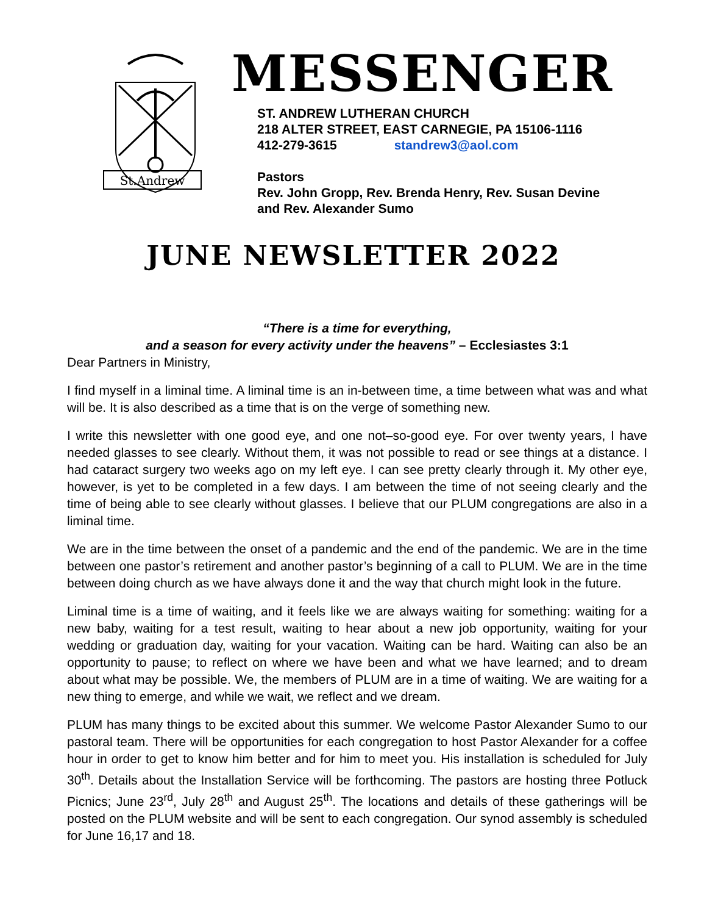St.Andrew
MESSENGER
ST. ANDREW LUTHERAN CHURCH
218 ALTER STREET, EAST CARNEGIE, PA 15106-1116
412-279-3615 standrew3@aol.com
Pastors
Rev. John Gropp, Rev. Brenda Henry, Rev. Susan Devine
and Rev. Alexander Sumo
JUNE NEWSLETTER 2022
“There is a time for everything,
and a season for every activity under the heavens” – Ecclesiastes 3:1
Dear Partners in Ministry,
I find myself in a liminal time. A liminal time is an in-between time, a time between what was and what will be. It is also described as a time that is on the verge of something new.
I write this newsletter with one good eye, and one not–so-good eye. For over twenty years, I have needed glasses to see clearly. Without them, it was not possible to read or see things at a distance. I had cataract surgery two weeks ago on my left eye. I can see pretty clearly through it. My other eye, however, is yet to be completed in a few days. I am between the time of not seeing clearly and the time of being able to see clearly without glasses. I believe that our PLUM congregations are also in a liminal time.
We are in the time between the onset of a pandemic and the end of the pandemic. We are in the time between one pastor’s retirement and another pastor’s beginning of a call to PLUM. We are in the time between doing church as we have always done it and the way that church might look in the future.
Liminal time is a time of waiting, and it feels like we are always waiting for something: waiting for a new baby, waiting for a test result, waiting to hear about a new job opportunity, waiting for your wedding or graduation day, waiting for your vacation. Waiting can be hard. Waiting can also be an opportunity to pause; to reflect on where we have been and what we have learned; and to dream about what may be possible. We, the members of PLUM are in a time of waiting. We are waiting for a new thing to emerge, and while we wait, we reflect and we dream.
PLUM has many things to be excited about this summer. We welcome Pastor Alexander Sumo to our pastoral team. There will be opportunities for each congregation to host Pastor Alexander for a coffee hour in order to get to know him better and for him to meet you. His installation is scheduled for July 30<sup>th</sup>. Details about the Installation Service will be forthcoming. The pastors are hosting three Potluck Picnics; June 23<sup>rd</sup>, July 28<sup>th</sup> and August 25<sup>th</sup>. The locations and details of these gatherings will be posted on the PLUM website and will be sent to each congregation. Our synod assembly is scheduled for June 16,17 and 18.